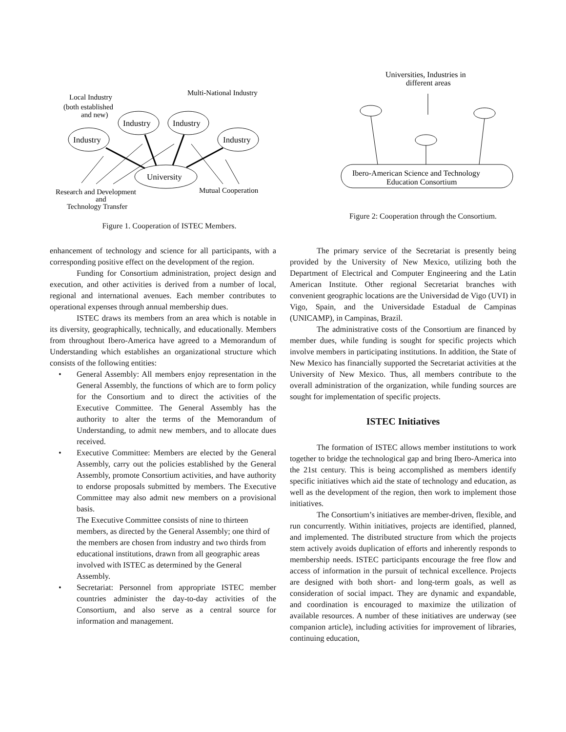Local Industry
(both established
and new)
Multi-National Industry
Industry
Industry
Industry
Industry
University
Research and Development
and
Technology Transfer
Mutual Cooperation
Figure 1. Cooperation of ISTEC Members.
Universities, Industries in
different areas
Ibero-American Science and Technology
Education Consortium
Figure 2: Cooperation through the Consortium.
enhancement of technology and science for all participants, with a corresponding positive effect on the development of the region.
Funding for Consortium administration, project design and execution, and other activities is derived from a number of local, regional and international avenues. Each member contributes to operational expenses through annual membership dues.
ISTEC draws its members from an area which is notable in its diversity, geographically, technically, and educationally. Members from throughout Ibero-America have agreed to a Memorandum of Understanding which establishes an organizational structure which consists of the following entities:
• General Assembly: All members enjoy representation in the General Assembly, the functions of which are to form policy for the Consortium and to direct the activities of the Executive Committee. The General Assembly has the authority to alter the terms of the Memorandum of Understanding, to admit new members, and to allocate dues received.
• Executive Committee: Members are elected by the General Assembly, carry out the policies established by the General Assembly, promote Consortium activities, and have authority to endorse proposals submitted by members. The Executive Committee may also admit new members on a provisional basis.
The Executive Committee consists of nine to thirteen members, as directed by the General Assembly; one third of the members are chosen from industry and two thirds from educational institutions, drawn from all geographic areas involved with ISTEC as determined by the General Assembly.
• Secretariat: Personnel from appropriate ISTEC member countries administer the day-to-day activities of the Consortium, and also serve as a central source for information and management.
The primary service of the Secretariat is presently being provided by the University of New Mexico, utilizing both the Department of Electrical and Computer Engineering and the Latin American Institute. Other regional Secretariat branches with convenient geographic locations are the Universidad de Vigo (UVI) in Vigo, Spain, and the Universidade Estadual de Campinas (UNICAMP), in Campinas, Brazil.
The administrative costs of the Consortium are financed by member dues, while funding is sought for specific projects which involve members in participating institutions. In addition, the State of New Mexico has financially supported the Secretariat activities at the University of New Mexico. Thus, all members contribute to the overall administration of the organization, while funding sources are sought for implementation of specific projects.
ISTEC Initiatives
The formation of ISTEC allows member institutions to work together to bridge the technological gap and bring Ibero-America into the 21st century. This is being accomplished as members identify specific initiatives which aid the state of technology and education, as well as the development of the region, then work to implement those initiatives.
The Consortium’s initiatives are member-driven, flexible, and run concurrently. Within initiatives, projects are identified, planned, and implemented. The distributed structure from which the projects stem actively avoids duplication of efforts and inherently responds to membership needs. ISTEC participants encourage the free flow and access of information in the pursuit of technical excellence. Projects are designed with both short- and long-term goals, as well as consideration of social impact. They are dynamic and expandable, and coordination is encouraged to maximize the utilization of available resources. A number of these initiatives are underway (see companion article), including activities for improvement of libraries, continuing education,